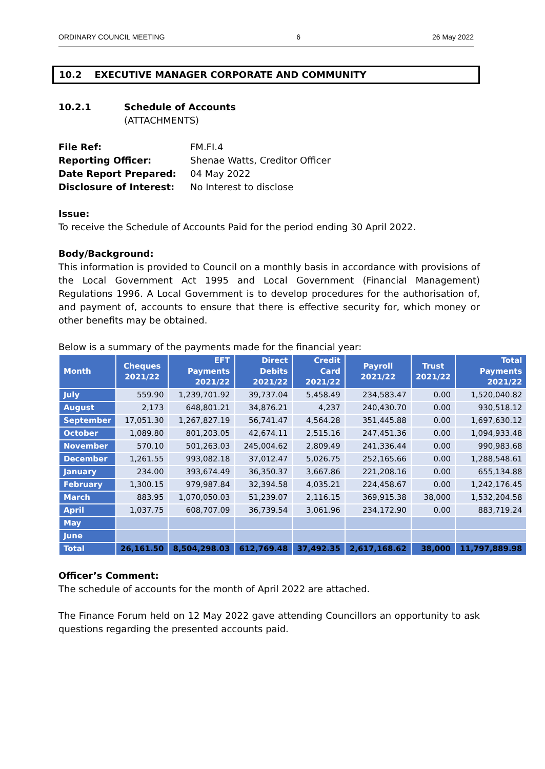ORDINARY COUNCIL MEETING 6 26 May 2022
10.2 EXECUTIVE MANAGER CORPORATE AND COMMUNITY
10.2.1 Schedule of Accounts
(ATTACHMENTS)
| File Ref: | FM.FI.4 |
| Reporting Officer: | Shenae Watts, Creditor Officer |
| Date Report Prepared: | 04 May 2022 |
| Disclosure of Interest: | No Interest to disclose |
Issue:
To receive the Schedule of Accounts Paid for the period ending 30 April 2022.
Body/Background:
This information is provided to Council on a monthly basis in accordance with provisions of the Local Government Act 1995 and Local Government (Financial Management) Regulations 1996. A Local Government is to develop procedures for the authorisation of, and payment of, accounts to ensure that there is effective security for, which money or other benefits may be obtained.
Below is a summary of the payments made for the financial year:
| Month | Cheques 2021/22 | EFT Payments 2021/22 | Direct Debits 2021/22 | Credit Card 2021/22 | Payroll 2021/22 | Trust 2021/22 | Total Payments 2021/22 |
| --- | --- | --- | --- | --- | --- | --- | --- |
| July | 559.90 | 1,239,701.92 | 39,737.04 | 5,458.49 | 234,583.47 | 0.00 | 1,520,040.82 |
| August | 2,173 | 648,801.21 | 34,876.21 | 4,237 | 240,430.70 | 0.00 | 930,518.12 |
| September | 17,051.30 | 1,267,827.19 | 56,741.47 | 4,564.28 | 351,445.88 | 0.00 | 1,697,630.12 |
| October | 1,089.80 | 801,203.05 | 42,674.11 | 2,515.16 | 247,451.36 | 0.00 | 1,094,933.48 |
| November | 570.10 | 501,263.03 | 245,004.62 | 2,809.49 | 241,336.44 | 0.00 | 990,983.68 |
| December | 1,261.55 | 993,082.18 | 37,012.47 | 5,026.75 | 252,165.66 | 0.00 | 1,288,548.61 |
| January | 234.00 | 393,674.49 | 36,350.37 | 3,667.86 | 221,208.16 | 0.00 | 655,134.88 |
| February | 1,300.15 | 979,987.84 | 32,394.58 | 4,035.21 | 224,458.67 | 0.00 | 1,242,176.45 |
| March | 883.95 | 1,070,050.03 | 51,239.07 | 2,116.15 | 369,915.38 | 38,000 | 1,532,204.58 |
| April | 1,037.75 | 608,707.09 | 36,739.54 | 3,061.96 | 234,172.90 | 0.00 | 883,719.24 |
| May | | | | | | | |
| June | | | | | | | |
| Total | 26,161.50 | 8,504,298.03 | 612,769.48 | 37,492.35 | 2,617,168.62 | 38,000 | 11,797,889.98 |
Officer’s Comment:
The schedule of accounts for the month of April 2022 are attached.
The Finance Forum held on 12 May 2022 gave attending Councillors an opportunity to ask questions regarding the presented accounts paid.